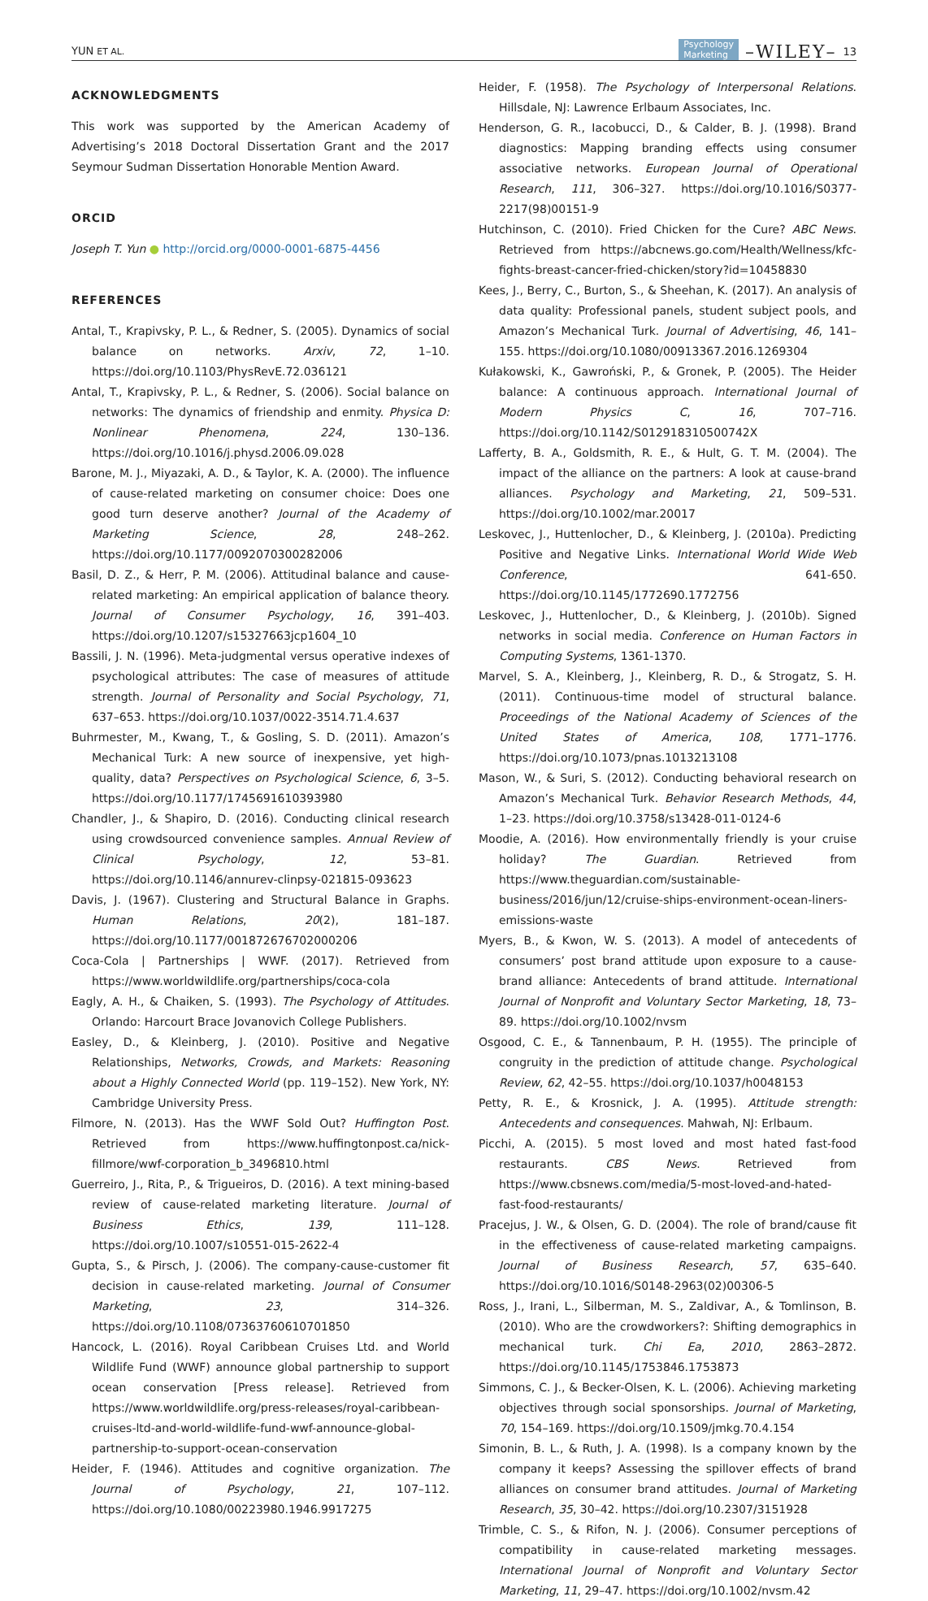YUN ET AL. Psychology
Marketing –WILEY– 13
ACKNOWLEDGMENTS
This work was supported by the American Academy of Advertising’s 2018 Doctoral Dissertation Grant and the 2017 Seymour Sudman Dissertation Honorable Mention Award.
ORCID
Joseph T. Yun ● http://orcid.org/0000-0001-6875-4456
REFERENCES
Antal, T., Krapivsky, P. L., & Redner, S. (2005). Dynamics of social balance on networks. Arxiv, 72, 1–10. https://doi.org/10.1103/PhysRevE.72.036121
Antal, T., Krapivsky, P. L., & Redner, S. (2006). Social balance on networks: The dynamics of friendship and enmity. Physica D: Nonlinear Phenomena, 224, 130–136. https://doi.org/10.1016/j.physd.2006.09.028
Barone, M. J., Miyazaki, A. D., & Taylor, K. A. (2000). The influence of cause-related marketing on consumer choice: Does one good turn deserve another? Journal of the Academy of Marketing Science, 28, 248–262. https://doi.org/10.1177/0092070300282006
Basil, D. Z., & Herr, P. M. (2006). Attitudinal balance and cause-related marketing: An empirical application of balance theory. Journal of Consumer Psychology, 16, 391–403. https://doi.org/10.1207/s15327663jcp1604_10
Bassili, J. N. (1996). Meta-judgmental versus operative indexes of psychological attributes: The case of measures of attitude strength. Journal of Personality and Social Psychology, 71, 637–653. https://doi.org/10.1037/0022-3514.71.4.637
Buhrmester, M., Kwang, T., & Gosling, S. D. (2011). Amazon’s Mechanical Turk: A new source of inexpensive, yet high-quality, data? Perspectives on Psychological Science, 6, 3–5. https://doi.org/10.1177/1745691610393980
Chandler, J., & Shapiro, D. (2016). Conducting clinical research using crowdsourced convenience samples. Annual Review of Clinical Psychology, 12, 53–81. https://doi.org/10.1146/annurev-clinpsy-021815-093623
Davis, J. (1967). Clustering and Structural Balance in Graphs. Human Relations, 20(2), 181–187. https://doi.org/10.1177/001872676702000206
Coca-Cola | Partnerships | WWF. (2017). Retrieved from https://www.worldwildlife.org/partnerships/coca-cola
Eagly, A. H., & Chaiken, S. (1993). The Psychology of Attitudes. Orlando: Harcourt Brace Jovanovich College Publishers.
Easley, D., & Kleinberg, J. (2010). Positive and Negative Relationships, Networks, Crowds, and Markets: Reasoning about a Highly Connected World (pp. 119–152). New York, NY: Cambridge University Press.
Filmore, N. (2013). Has the WWF Sold Out? Huffington Post. Retrieved from https://www.huffingtonpost.ca/nick-fillmore/wwf-corporation_b_3496810.html
Guerreiro, J., Rita, P., & Trigueiros, D. (2016). A text mining-based review of cause-related marketing literature. Journal of Business Ethics, 139, 111–128. https://doi.org/10.1007/s10551-015-2622-4
Gupta, S., & Pirsch, J. (2006). The company-cause-customer fit decision in cause-related marketing. Journal of Consumer Marketing, 23, 314–326. https://doi.org/10.1108/07363760610701850
Hancock, L. (2016). Royal Caribbean Cruises Ltd. and World Wildlife Fund (WWF) announce global partnership to support ocean conservation [Press release]. Retrieved from https://www.worldwildlife.org/press-releases/royal-caribbean-cruises-ltd-and-world-wildlife-fund-wwf-announce-global-partnership-to-support-ocean-conservation
Heider, F. (1946). Attitudes and cognitive organization. The Journal of Psychology, 21, 107–112. https://doi.org/10.1080/00223980.1946.9917275
Heider, F. (1958). The Psychology of Interpersonal Relations. Hillsdale, NJ: Lawrence Erlbaum Associates, Inc.
Henderson, G. R., Iacobucci, D., & Calder, B. J. (1998). Brand diagnostics: Mapping branding effects using consumer associative networks. European Journal of Operational Research, 111, 306–327. https://doi.org/10.1016/S0377-2217(98)00151-9
Hutchinson, C. (2010). Fried Chicken for the Cure? ABC News. Retrieved from https://abcnews.go.com/Health/Wellness/kfc-fights-breast-cancer-fried-chicken/story?id=10458830
Kees, J., Berry, C., Burton, S., & Sheehan, K. (2017). An analysis of data quality: Professional panels, student subject pools, and Amazon’s Mechanical Turk. Journal of Advertising, 46, 141–155. https://doi.org/10.1080/00913367.2016.1269304
Kułakowski, K., Gawroński, P., & Gronek, P. (2005). The Heider balance: A continuous approach. International Journal of Modern Physics C, 16, 707–716. https://doi.org/10.1142/S012918310500742X
Lafferty, B. A., Goldsmith, R. E., & Hult, G. T. M. (2004). The impact of the alliance on the partners: A look at cause-brand alliances. Psychology and Marketing, 21, 509–531. https://doi.org/10.1002/mar.20017
Leskovec, J., Huttenlocher, D., & Kleinberg, J. (2010a). Predicting Positive and Negative Links. International World Wide Web Conference, 641-650. https://doi.org/10.1145/1772690.1772756
Leskovec, J., Huttenlocher, D., & Kleinberg, J. (2010b). Signed networks in social media. Conference on Human Factors in Computing Systems, 1361-1370.
Marvel, S. A., Kleinberg, J., Kleinberg, R. D., & Strogatz, S. H. (2011). Continuous-time model of structural balance. Proceedings of the National Academy of Sciences of the United States of America, 108, 1771–1776. https://doi.org/10.1073/pnas.1013213108
Mason, W., & Suri, S. (2012). Conducting behavioral research on Amazon’s Mechanical Turk. Behavior Research Methods, 44, 1–23. https://doi.org/10.3758/s13428-011-0124-6
Moodie, A. (2016). How environmentally friendly is your cruise holiday? The Guardian. Retrieved from https://www.theguardian.com/sustainable-business/2016/jun/12/cruise-ships-environment-ocean-liners-emissions-waste
Myers, B., & Kwon, W. S. (2013). A model of antecedents of consumers’ post brand attitude upon exposure to a cause-brand alliance: Antecedents of brand attitude. International Journal of Nonprofit and Voluntary Sector Marketing, 18, 73–89. https://doi.org/10.1002/nvsm
Osgood, C. E., & Tannenbaum, P. H. (1955). The principle of congruity in the prediction of attitude change. Psychological Review, 62, 42–55. https://doi.org/10.1037/h0048153
Petty, R. E., & Krosnick, J. A. (1995). Attitude strength: Antecedents and consequences. Mahwah, NJ: Erlbaum.
Picchi, A. (2015). 5 most loved and most hated fast-food restaurants. CBS News. Retrieved from https://www.cbsnews.com/media/5-most-loved-and-hated-fast-food-restaurants/
Pracejus, J. W., & Olsen, G. D. (2004). The role of brand/cause fit in the effectiveness of cause-related marketing campaigns. Journal of Business Research, 57, 635–640. https://doi.org/10.1016/S0148-2963(02)00306-5
Ross, J., Irani, L., Silberman, M. S., Zaldivar, A., & Tomlinson, B. (2010). Who are the crowdworkers?: Shifting demographics in mechanical turk. Chi Ea, 2010, 2863–2872. https://doi.org/10.1145/1753846.1753873
Simmons, C. J., & Becker-Olsen, K. L. (2006). Achieving marketing objectives through social sponsorships. Journal of Marketing, 70, 154–169. https://doi.org/10.1509/jmkg.70.4.154
Simonin, B. L., & Ruth, J. A. (1998). Is a company known by the company it keeps? Assessing the spillover effects of brand alliances on consumer brand attitudes. Journal of Marketing Research, 35, 30–42. https://doi.org/10.2307/3151928
Trimble, C. S., & Rifon, N. J. (2006). Consumer perceptions of compatibility in cause-related marketing messages. International Journal of Nonprofit and Voluntary Sector Marketing, 11, 29–47. https://doi.org/10.1002/nvsm.42